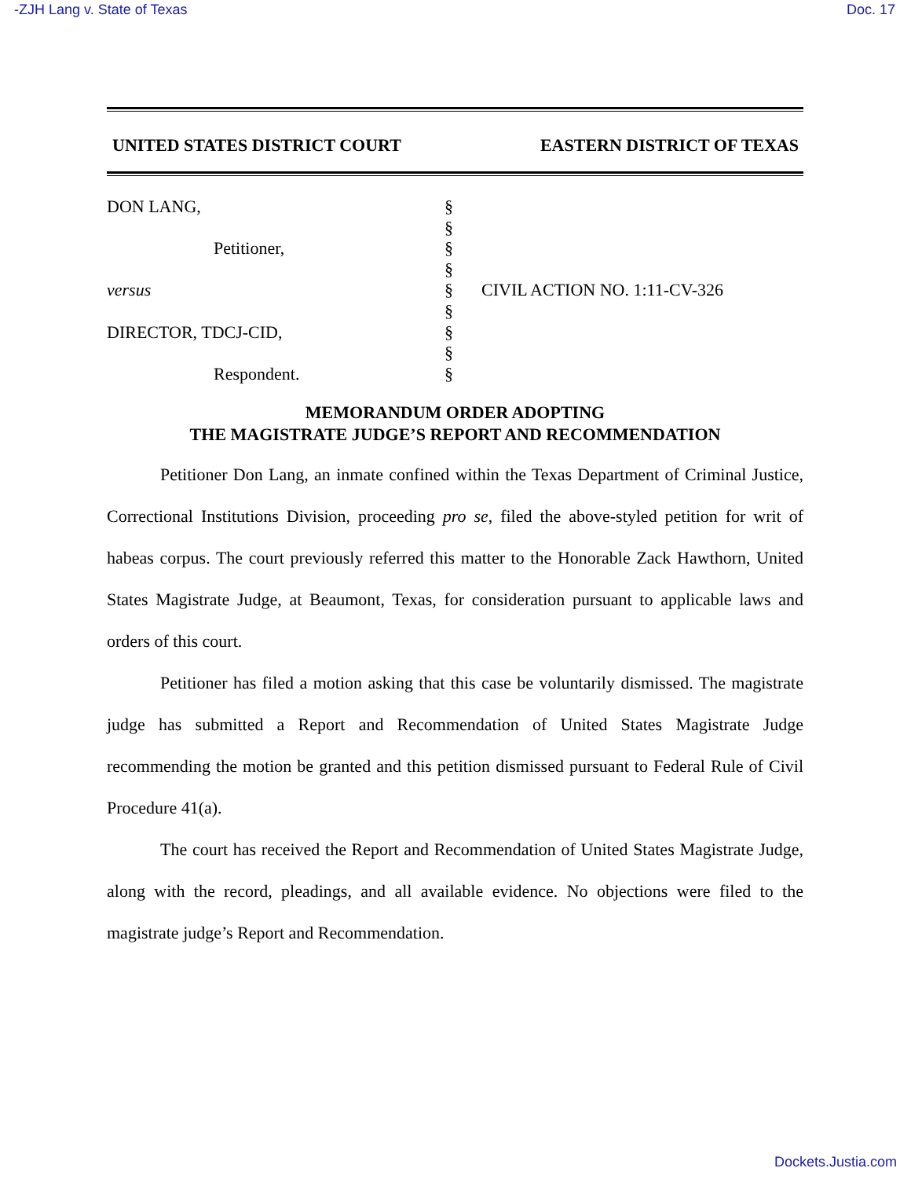-ZJH Lang v. State of Texas Doc. 17
UNITED STATES DISTRICT COURT EASTERN DISTRICT OF TEXAS
DON LANG,
Petitioner,
versus
DIRECTOR, TDCJ-CID,
Respondent.
§
§
§
§
§
§
§
§
§
CIVIL ACTION NO. 1:11-CV-326
MEMORANDUM ORDER ADOPTING
THE MAGISTRATE JUDGE’S REPORT AND RECOMMENDATION
Petitioner Don Lang, an inmate confined within the Texas Department of Criminal Justice, Correctional Institutions Division, proceeding pro se, filed the above-styled petition for writ of habeas corpus. The court previously referred this matter to the Honorable Zack Hawthorn, United States Magistrate Judge, at Beaumont, Texas, for consideration pursuant to applicable laws and orders of this court.
Petitioner has filed a motion asking that this case be voluntarily dismissed. The magistrate judge has submitted a Report and Recommendation of United States Magistrate Judge recommending the motion be granted and this petition dismissed pursuant to Federal Rule of Civil Procedure 41(a).
The court has received the Report and Recommendation of United States Magistrate Judge, along with the record, pleadings, and all available evidence. No objections were filed to the magistrate judge’s Report and Recommendation.
Dockets.Justia.com